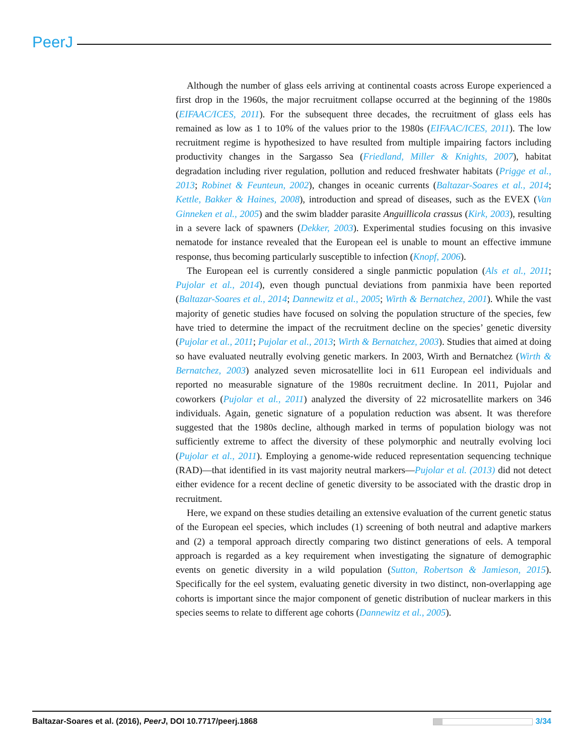PeerJ
Although the number of glass eels arriving at continental coasts across Europe experienced a first drop in the 1960s, the major recruitment collapse occurred at the beginning of the 1980s (EIFAAC/ICES, 2011). For the subsequent three decades, the recruitment of glass eels has remained as low as 1 to 10% of the values prior to the 1980s (EIFAAC/ICES, 2011). The low recruitment regime is hypothesized to have resulted from multiple impairing factors including productivity changes in the Sargasso Sea (Friedland, Miller & Knights, 2007), habitat degradation including river regulation, pollution and reduced freshwater habitats (Prigge et al., 2013; Robinet & Feunteun, 2002), changes in oceanic currents (Baltazar-Soares et al., 2014; Kettle, Bakker & Haines, 2008), introduction and spread of diseases, such as the EVEX (Van Ginneken et al., 2005) and the swim bladder parasite Anguillicola crassus (Kirk, 2003), resulting in a severe lack of spawners (Dekker, 2003). Experimental studies focusing on this invasive nematode for instance revealed that the European eel is unable to mount an effective immune response, thus becoming particularly susceptible to infection (Knopf, 2006).
The European eel is currently considered a single panmictic population (Als et al., 2011; Pujolar et al., 2014), even though punctual deviations from panmixia have been reported (Baltazar-Soares et al., 2014; Dannewitz et al., 2005; Wirth & Bernatchez, 2001). While the vast majority of genetic studies have focused on solving the population structure of the species, few have tried to determine the impact of the recruitment decline on the species’ genetic diversity (Pujolar et al., 2011; Pujolar et al., 2013; Wirth & Bernatchez, 2003). Studies that aimed at doing so have evaluated neutrally evolving genetic markers. In 2003, Wirth and Bernatchez (Wirth & Bernatchez, 2003) analyzed seven microsatellite loci in 611 European eel individuals and reported no measurable signature of the 1980s recruitment decline. In 2011, Pujolar and coworkers (Pujolar et al., 2011) analyzed the diversity of 22 microsatellite markers on 346 individuals. Again, genetic signature of a population reduction was absent. It was therefore suggested that the 1980s decline, although marked in terms of population biology was not sufficiently extreme to affect the diversity of these polymorphic and neutrally evolving loci (Pujolar et al., 2011). Employing a genome-wide reduced representation sequencing technique (RAD)—that identified in its vast majority neutral markers—Pujolar et al. (2013) did not detect either evidence for a recent decline of genetic diversity to be associated with the drastic drop in recruitment.
Here, we expand on these studies detailing an extensive evaluation of the current genetic status of the European eel species, which includes (1) screening of both neutral and adaptive markers and (2) a temporal approach directly comparing two distinct generations of eels. A temporal approach is regarded as a key requirement when investigating the signature of demographic events on genetic diversity in a wild population (Sutton, Robertson & Jamieson, 2015). Specifically for the eel system, evaluating genetic diversity in two distinct, non-overlapping age cohorts is important since the major component of genetic distribution of nuclear markers in this species seems to relate to different age cohorts (Dannewitz et al., 2005).
Baltazar-Soares et al. (2016), PeerJ, DOI 10.7717/peerj.1868 3/34